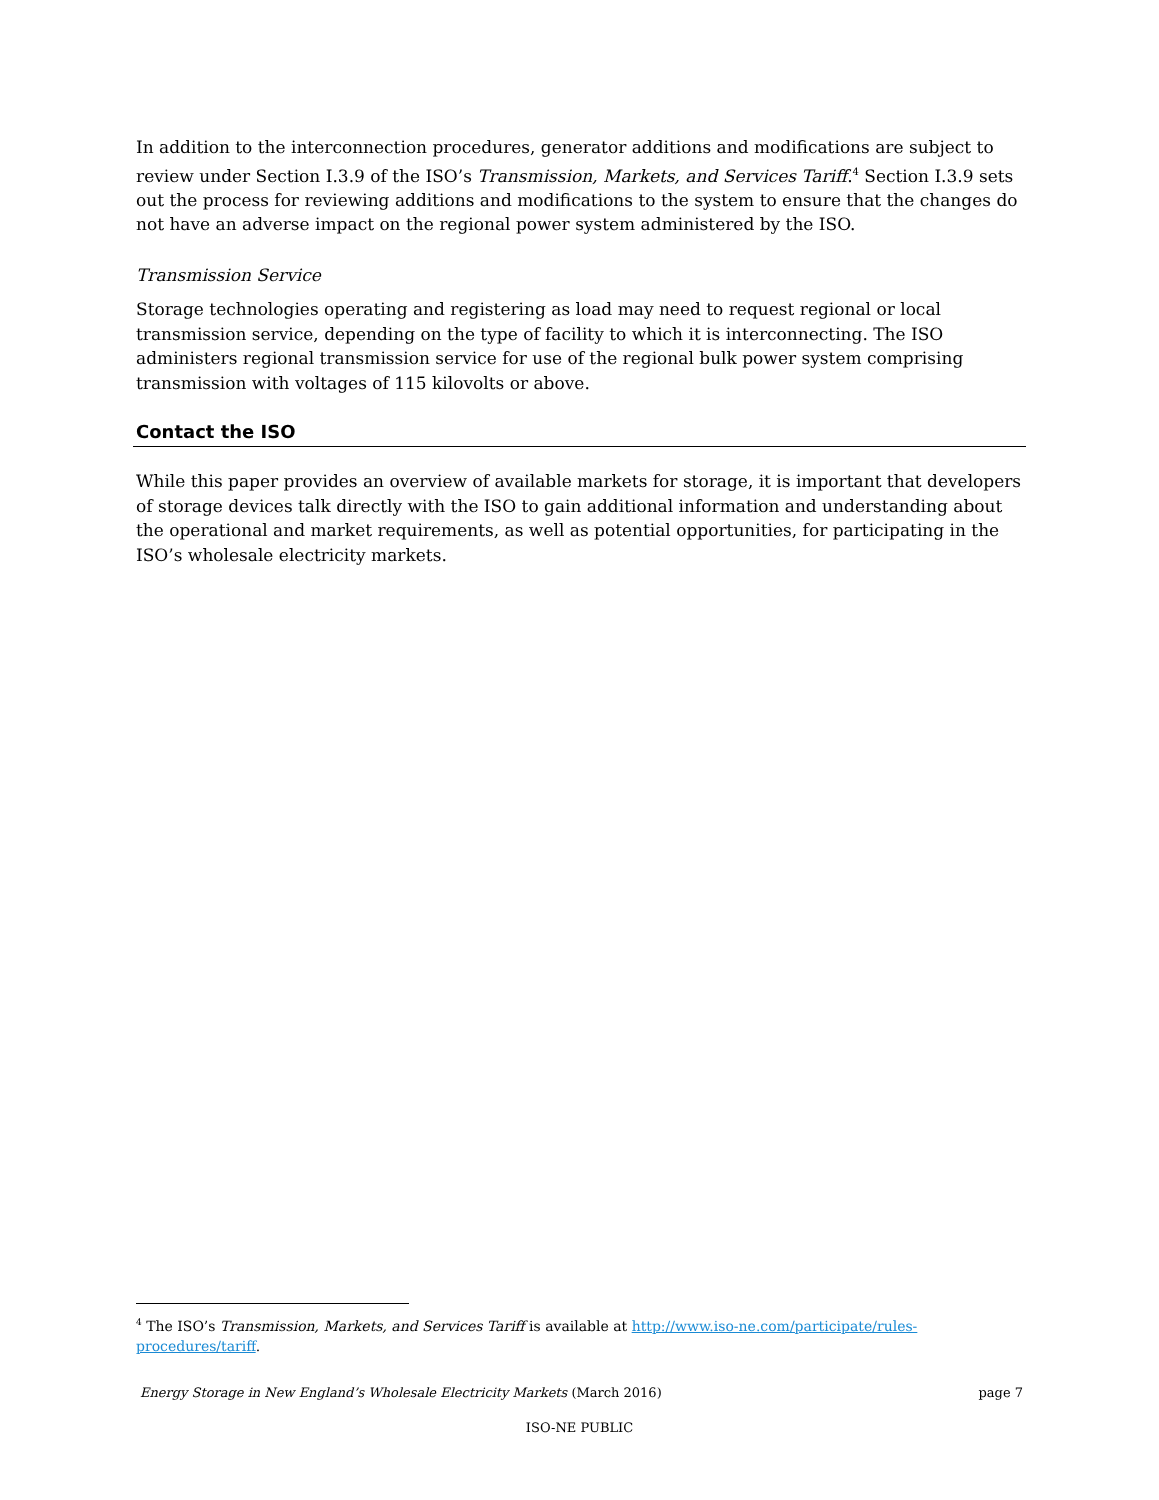In addition to the interconnection procedures, generator additions and modifications are subject to review under Section I.3.9 of the ISO’s Transmission, Markets, and Services Tariff.<sup>4</sup> Section I.3.9 sets out the process for reviewing additions and modifications to the system to ensure that the changes do not have an adverse impact on the regional power system administered by the ISO.
Transmission Service
Storage technologies operating and registering as load may need to request regional or local transmission service, depending on the type of facility to which it is interconnecting. The ISO administers regional transmission service for use of the regional bulk power system comprising transmission with voltages of 115 kilovolts or above.
Contact the ISO
While this paper provides an overview of available markets for storage, it is important that developers of storage devices talk directly with the ISO to gain additional information and understanding about the operational and market requirements, as well as potential opportunities, for participating in the ISO’s wholesale electricity markets.
<sup>4</sup> The ISO’s Transmission, Markets, and Services Tariff is available at http://www.iso-ne.com/participate/rules-procedures/tariff.
Energy Storage in New England’s Wholesale Electricity Markets (March 2016) page 7
ISO-NE PUBLIC